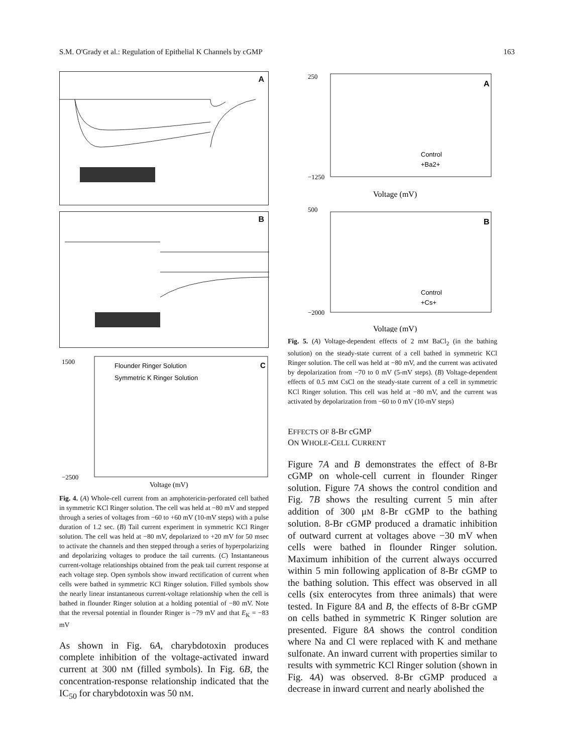S.M. O'Grady et al.: Regulation of Epithelial K Channels by cGMP 163
A
B
Flounder Ringer Solution
Symmetric K Ringer Solution
C
1500
−2500
Voltage (mV)
Fig. 4. (A) Whole-cell current from an amphotericin-perforated cell bathed in symmetric KCl Ringer solution. The cell was held at −80 mV and stepped through a series of voltages from −60 to +60 mV (10-mV steps) with a pulse duration of 1.2 sec. (B) Tail current experiment in symmetric KCl Ringer solution. The cell was held at −80 mV, depolarized to +20 mV for 50 msec to activate the channels and then stepped through a series of hyperpolarizing and depolarizing voltages to produce the tail currents. (C) Instantaneous current-voltage relationships obtained from the peak tail current response at each voltage step. Open symbols show inward rectification of current when cells were bathed in symmetric KCl Ringer solution. Filled symbols show the nearly linear instantaneous current-voltage relationship when the cell is bathed in flounder Ringer solution at a holding potential of −80 mV. Note that the reversal potential in flounder Ringer is −79 mV and that E<sub>K</sub> = −83 mV
As shown in Fig. 6A, charybdotoxin produces complete inhibition of the voltage-activated inward current at 300 nM (filled symbols). In Fig. 6B, the concentration-response relationship indicated that the IC<sub>50</sub> for charybdotoxin was 50 nM.
A
Control
+Ba2+
250
−1250
Voltage (mV)
B
Control
+Cs+
500
−2000
Voltage (mV)
Fig. 5. (A) Voltage-dependent effects of 2 mM BaCl<sub>2</sub> (in the bathing solution) on the steady-state current of a cell bathed in symmetric KCl Ringer solution. The cell was held at −80 mV, and the current was activated by depolarization from −70 to 0 mV (5-mV steps). (B) Voltage-dependent effects of 0.5 mM CsCl on the steady-state current of a cell in symmetric KCl Ringer solution. This cell was held at −80 mV, and the current was activated by depolarization from −60 to 0 mV (10-mV steps)
EFFECTS OF 8-Br cGMP
ON WHOLE-CELL CURRENT
Figure 7A and B demonstrates the effect of 8-Br cGMP on whole-cell current in flounder Ringer solution. Figure 7A shows the control condition and Fig. 7B shows the resulting current 5 min after addition of 300 μM 8-Br cGMP to the bathing solution. 8-Br cGMP produced a dramatic inhibition of outward current at voltages above −30 mV when cells were bathed in flounder Ringer solution. Maximum inhibition of the current always occurred within 5 min following application of 8-Br cGMP to the bathing solution. This effect was observed in all cells (six enterocytes from three animals) that were tested. In Figure 8A and B, the effects of 8-Br cGMP on cells bathed in symmetric K Ringer solution are presented. Figure 8A shows the control condition where Na and Cl were replaced with K and methane sulfonate. An inward current with properties similar to results with symmetric KCl Ringer solution (shown in Fig. 4A) was observed. 8-Br cGMP produced a decrease in inward current and nearly abolished the